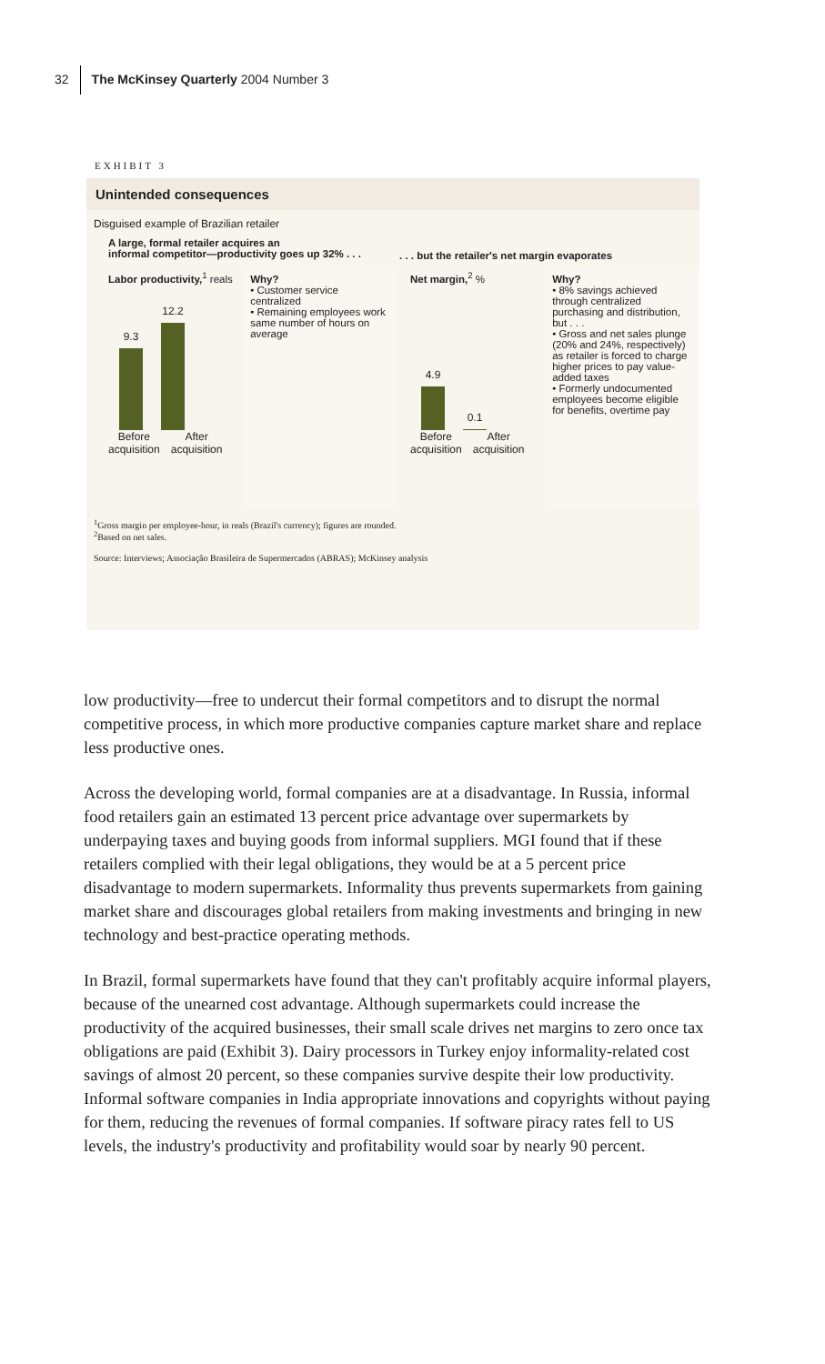32 The McKinsey Quarterly 2004 Number 3
EXHIBIT 3
Unintended consequences
Disguised example of Brazilian retailer
A large, formal retailer acquires an
informal competitor—productivity goes up 32% . . .
. . . but the retailer's net margin evaporates
Labor productivity,<sup>1</sup> reals
9.3
12.2
Before
acquisition After
acquisition
Why?
• Customer service centralized
• Remaining employees work same number of hours on average
Net margin,<sup>2</sup> %
4.9
0.1
Before
acquisition After
acquisition
Why?
• 8% savings achieved through centralized purchasing and distribution, but . . .
• Gross and net sales plunge (20% and 24%, respectively) as retailer is forced to charge higher prices to pay value-added taxes
• Formerly undocumented employees become eligible for benefits, overtime pay
<sup>1</sup> Gross margin per employee-hour, in reals (Brazil's currency); figures are rounded.
<sup>2</sup> Based on net sales.
Source: Interviews; Associação Brasileira de Supermercados (ABRAS); McKinsey analysis
low productivity—free to undercut their formal competitors and to disrupt the normal competitive process, in which more productive companies capture market share and replace less productive ones.
Across the developing world, formal companies are at a disadvantage. In Russia, informal food retailers gain an estimated 13 percent price advantage over supermarkets by underpaying taxes and buying goods from informal suppliers. MGI found that if these retailers complied with their legal obligations, they would be at a 5 percent price disadvantage to modern supermarkets. Informality thus prevents supermarkets from gaining market share and discourages global retailers from making investments and bringing in new technology and best-practice operating methods.
In Brazil, formal supermarkets have found that they can't profitably acquire informal players, because of the unearned cost advantage. Although supermarkets could increase the productivity of the acquired businesses, their small scale drives net margins to zero once tax obligations are paid (Exhibit 3). Dairy processors in Turkey enjoy informality-related cost savings of almost 20 percent, so these companies survive despite their low productivity. Informal software companies in India appropriate innovations and copyrights without paying for them, reducing the revenues of formal companies. If software piracy rates fell to US levels, the industry's productivity and profitability would soar by nearly 90 percent.